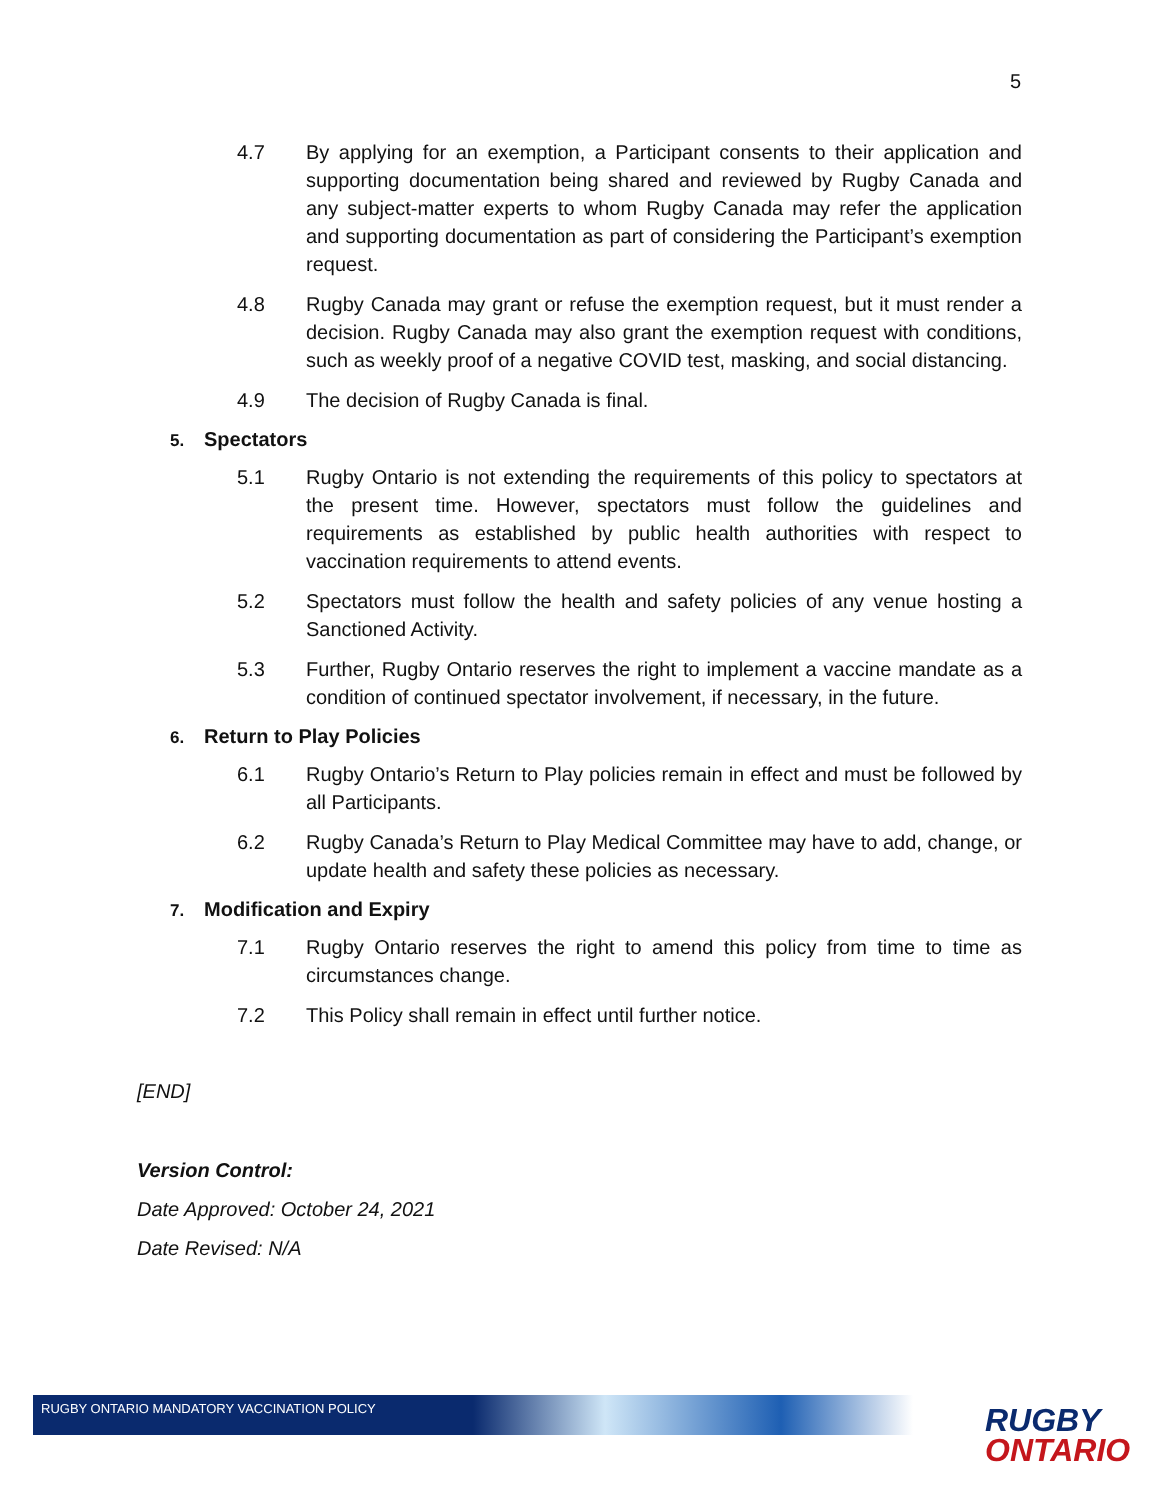5
4.7 By applying for an exemption, a Participant consents to their application and supporting documentation being shared and reviewed by Rugby Canada and any subject-matter experts to whom Rugby Canada may refer the application and supporting documentation as part of considering the Participant’s exemption request.
4.8 Rugby Canada may grant or refuse the exemption request, but it must render a decision. Rugby Canada may also grant the exemption request with conditions, such as weekly proof of a negative COVID test, masking, and social distancing.
4.9 The decision of Rugby Canada is final.
5. Spectators
5.1 Rugby Ontario is not extending the requirements of this policy to spectators at the present time. However, spectators must follow the guidelines and requirements as established by public health authorities with respect to vaccination requirements to attend events.
5.2 Spectators must follow the health and safety policies of any venue hosting a Sanctioned Activity.
5.3 Further, Rugby Ontario reserves the right to implement a vaccine mandate as a condition of continued spectator involvement, if necessary, in the future.
6. Return to Play Policies
6.1 Rugby Ontario’s Return to Play policies remain in effect and must be followed by all Participants.
6.2 Rugby Canada’s Return to Play Medical Committee may have to add, change, or update health and safety these policies as necessary.
7. Modification and Expiry
7.1 Rugby Ontario reserves the right to amend this policy from time to time as circumstances change.
7.2 This Policy shall remain in effect until further notice.
[END]
Version Control:
Date Approved: October 24, 2021
Date Revised: N/A
RUGBY ONTARIO MANDATORY VACCINATION POLICY
RUGBY
ONTARIO